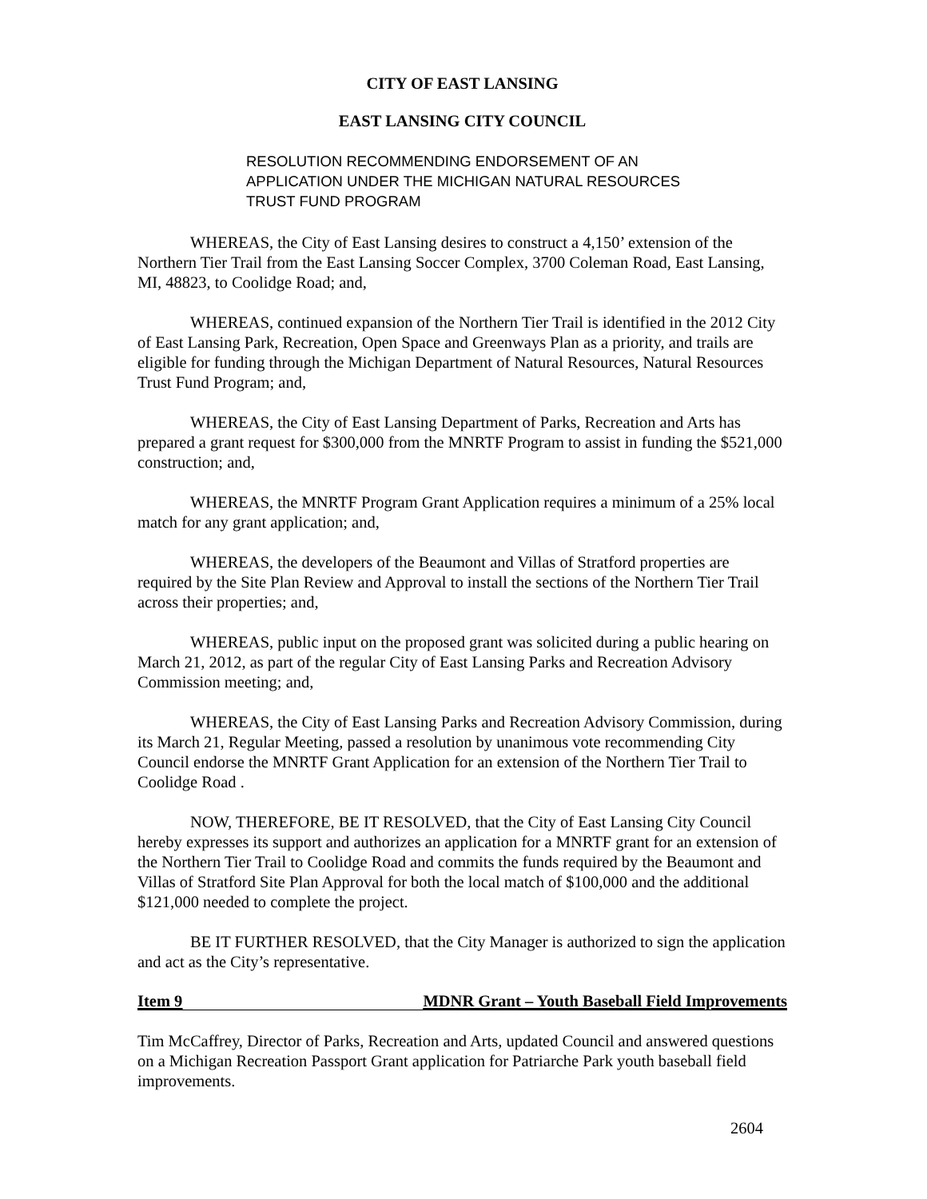CITY OF EAST LANSING
EAST LANSING CITY COUNCIL
RESOLUTION RECOMMENDING ENDORSEMENT OF AN APPLICATION UNDER THE MICHIGAN NATURAL RESOURCES TRUST FUND PROGRAM
WHEREAS, the City of East Lansing desires to construct a 4,150’ extension of the Northern Tier Trail from the East Lansing Soccer Complex, 3700 Coleman Road, East Lansing, MI, 48823, to Coolidge Road; and,
WHEREAS, continued expansion of the Northern Tier Trail is identified in the 2012 City of East Lansing Park, Recreation, Open Space and Greenways Plan as a priority, and trails are eligible for funding through the Michigan Department of Natural Resources, Natural Resources Trust Fund Program; and,
WHEREAS, the City of East Lansing Department of Parks, Recreation and Arts has prepared a grant request for $300,000 from the MNRTF Program to assist in funding the $521,000 construction; and,
WHEREAS, the MNRTF Program Grant Application requires a minimum of a 25% local match for any grant application; and,
WHEREAS, the developers of the Beaumont and Villas of Stratford properties are required by the Site Plan Review and Approval to install the sections of the Northern Tier Trail across their properties; and,
WHEREAS, public input on the proposed grant was solicited during a public hearing on March 21, 2012, as part of the regular City of East Lansing Parks and Recreation Advisory Commission meeting; and,
WHEREAS, the City of East Lansing Parks and Recreation Advisory Commission, during its March 21, Regular Meeting, passed a resolution by unanimous vote recommending City Council endorse the MNRTF Grant Application for an extension of the Northern Tier Trail to Coolidge Road .
NOW, THEREFORE, BE IT RESOLVED, that the City of East Lansing City Council hereby expresses its support and authorizes an application for a MNRTF grant for an extension of the Northern Tier Trail to Coolidge Road and commits the funds required by the Beaumont and Villas of Stratford Site Plan Approval for both the local match of $100,000 and the additional $121,000 needed to complete the project.
BE IT FURTHER RESOLVED, that the City Manager is authorized to sign the application and act as the City’s representative.
Item 9 MDNR Grant – Youth Baseball Field Improvements
Tim McCaffrey, Director of Parks, Recreation and Arts, updated Council and answered questions on a Michigan Recreation Passport Grant application for Patriarche Park youth baseball field improvements.
2604